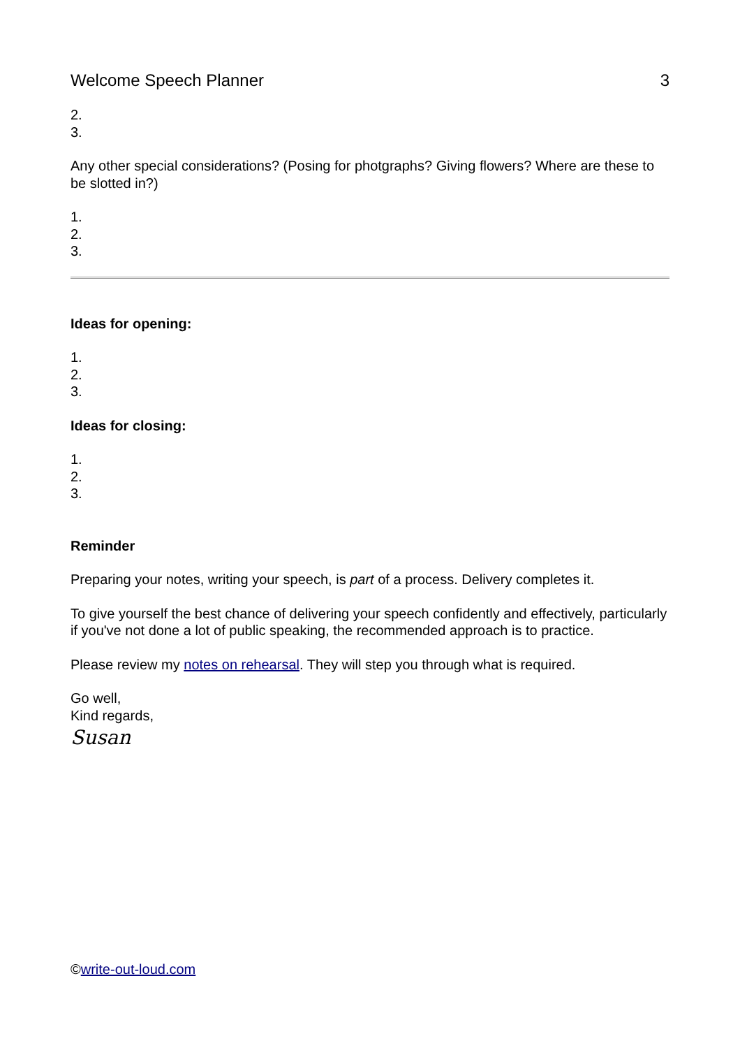Welcome Speech Planner 3
2.
3.
Any other special considerations? (Posing for photgraphs? Giving flowers? Where are these to be slotted in?)
1.
2.
3.
Ideas for opening:
1.
2.
3.
Ideas for closing:
1.
2.
3.
Reminder
Preparing your notes, writing your speech, is part of a process. Delivery completes it.
To give yourself the best chance of delivering your speech confidently and effectively, particularly if you've not done a lot of public speaking, the recommended approach is to practice.
Please review my notes on rehearsal. They will step you through what is required.
Go well,
Kind regards,
Susan
©write-out-loud.com